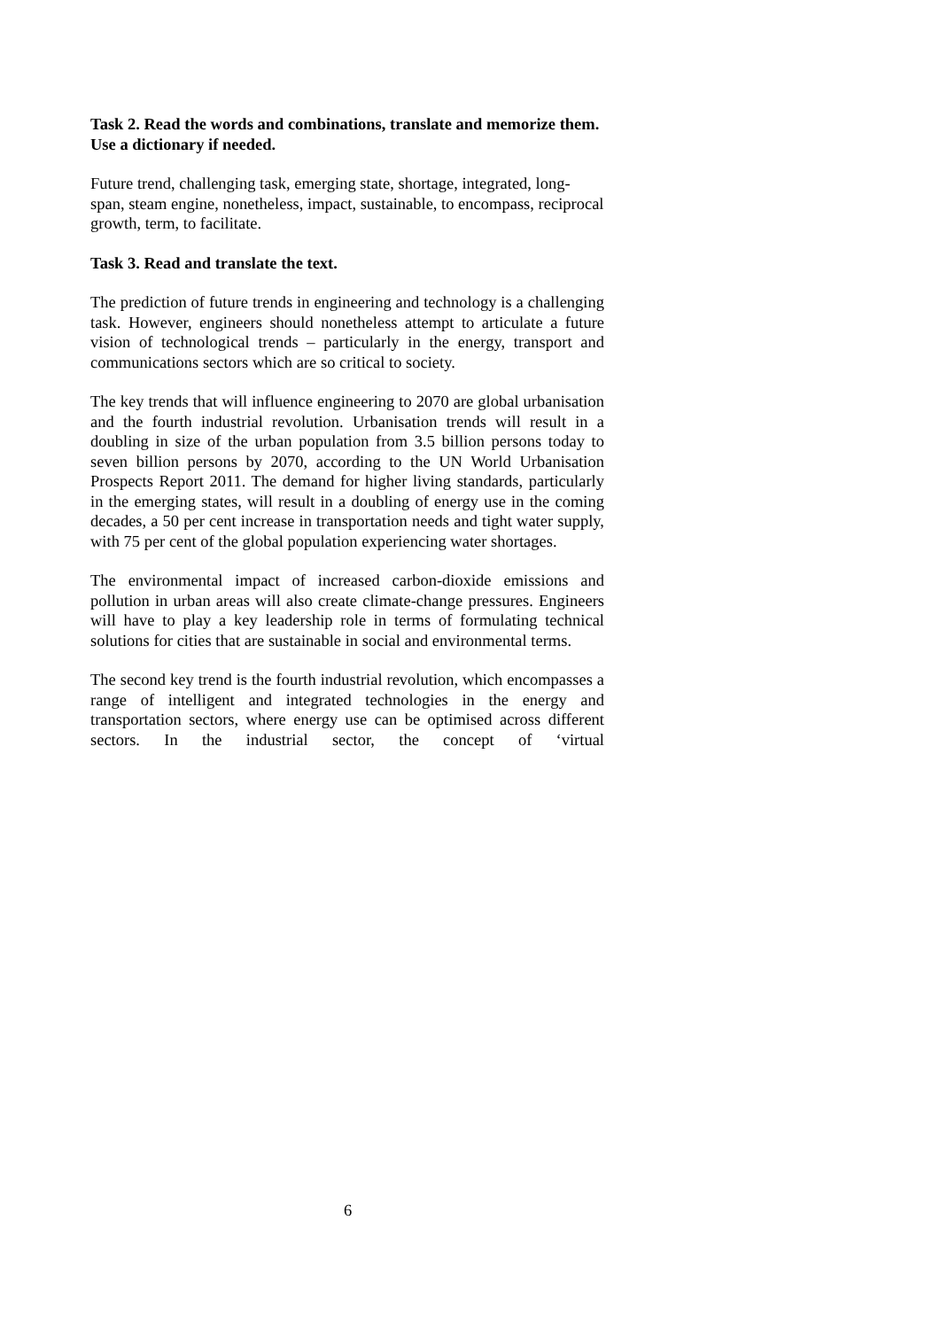Task 2. Read the words and combinations, translate and memorize them. Use a dictionary if needed.
Future trend, challenging task, emerging state, shortage, integrated, long-span, steam engine, nonetheless, impact, sustainable, to encompass, reciprocal growth, term, to facilitate.
Task 3. Read and translate the text.
The prediction of future trends in engineering and technology is a challenging task. However, engineers should nonetheless attempt to articulate a future vision of technological trends – particularly in the energy, transport and communications sectors which are so critical to society.
The key trends that will influence engineering to 2070 are global urbanisation and the fourth industrial revolution. Urbanisation trends will result in a doubling in size of the urban population from 3.5 billion persons today to seven billion persons by 2070, according to the UN World Urbanisation Prospects Report 2011. The demand for higher living standards, particularly in the emerging states, will result in a doubling of energy use in the coming decades, a 50 per cent increase in transportation needs and tight water supply, with 75 per cent of the global population experiencing water shortages.
The environmental impact of increased carbon-dioxide emissions and pollution in urban areas will also create climate-change pressures. Engineers will have to play a key leadership role in terms of formulating technical solutions for cities that are sustainable in social and environmental terms.
The second key trend is the fourth industrial revolution, which encompasses a range of intelligent and integrated technologies in the energy and transportation sectors, where energy use can be optimised across different sectors. In the industrial sector, the concept of ‘virtual
6